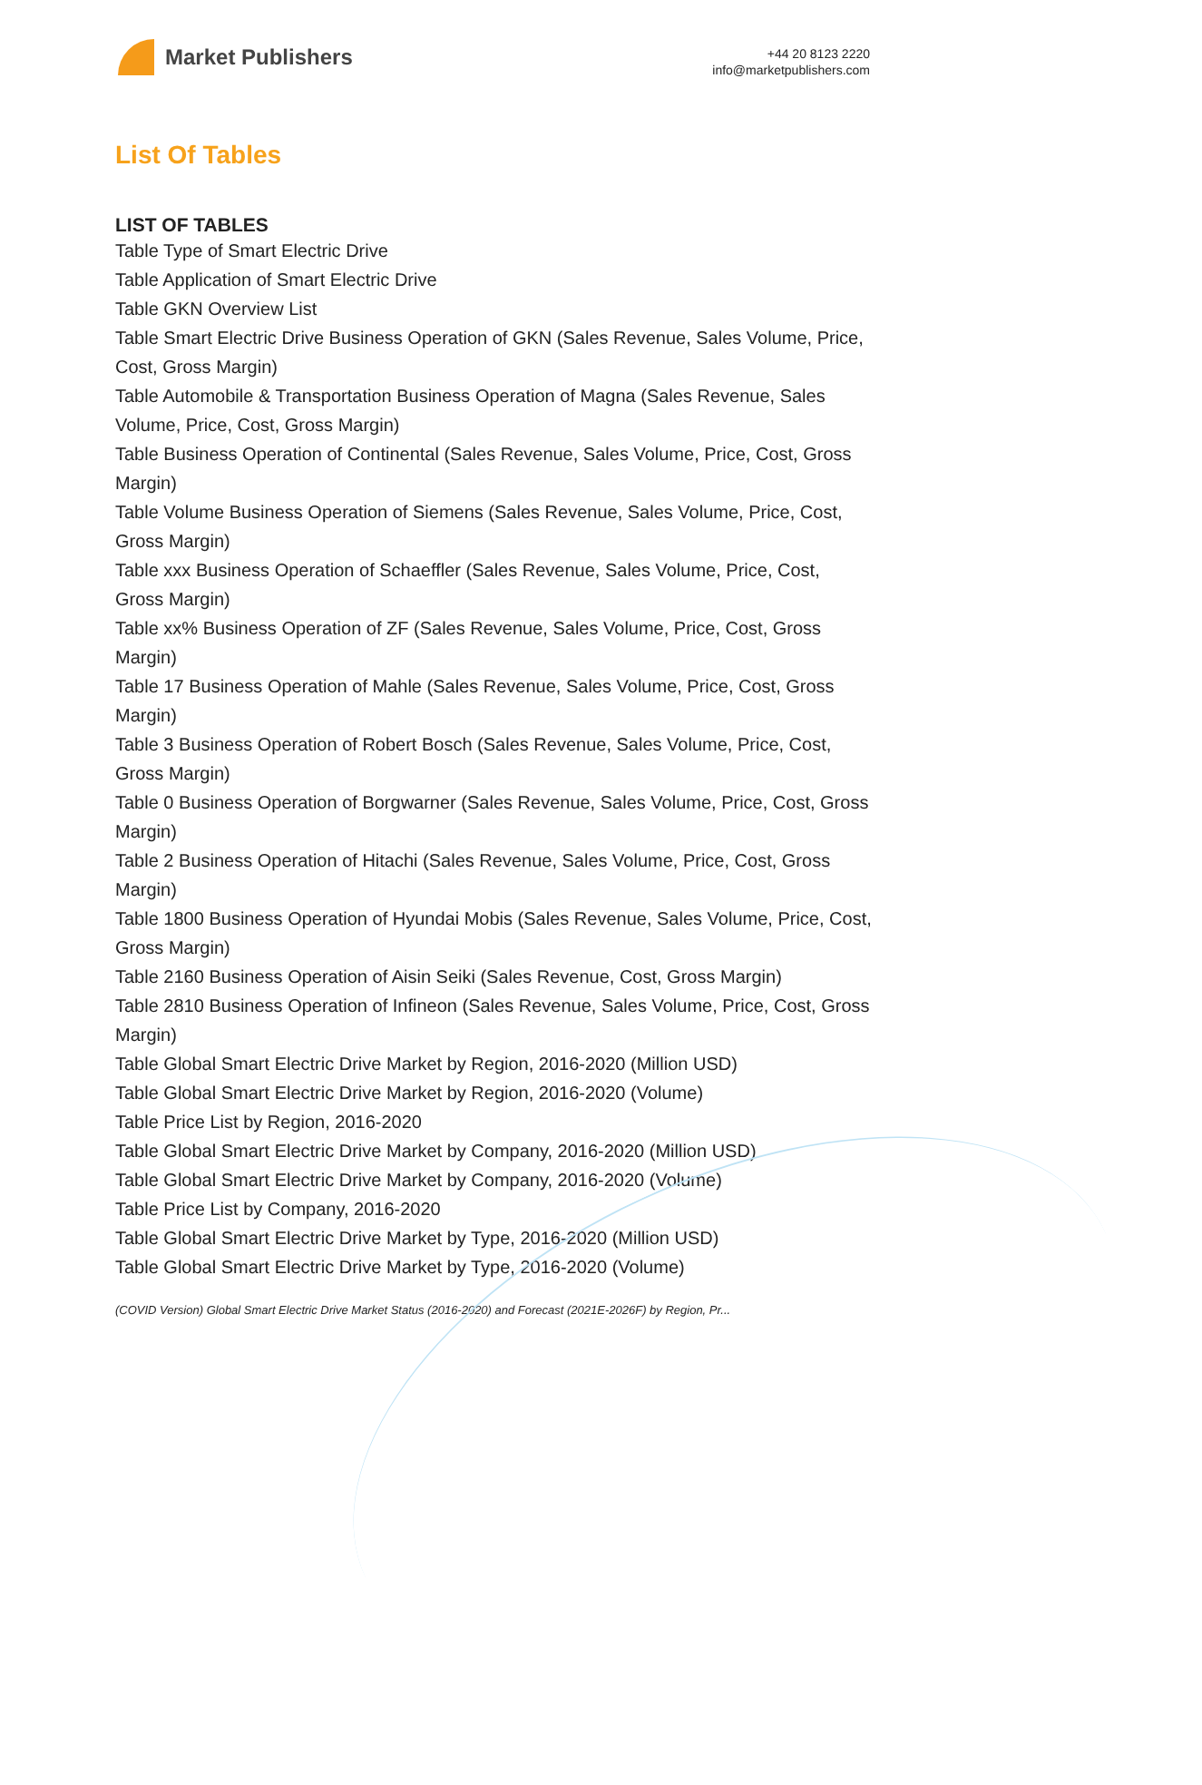Market Publishers
+44 20 8123 2220
info@marketpublishers.com
List Of Tables
LIST OF TABLES
Table Type of Smart Electric Drive
Table Application of Smart Electric Drive
Table GKN Overview List
Table Smart Electric Drive Business Operation of GKN (Sales Revenue, Sales Volume, Price, Cost, Gross Margin)
Table Automobile & Transportation Business Operation of Magna (Sales Revenue, Sales Volume, Price, Cost, Gross Margin)
Table Business Operation of Continental (Sales Revenue, Sales Volume, Price, Cost, Gross Margin)
Table Volume Business Operation of Siemens (Sales Revenue, Sales Volume, Price, Cost, Gross Margin)
Table xxx Business Operation of Schaeffler (Sales Revenue, Sales Volume, Price, Cost, Gross Margin)
Table xx% Business Operation of ZF (Sales Revenue, Sales Volume, Price, Cost, Gross Margin)
Table 17 Business Operation of Mahle (Sales Revenue, Sales Volume, Price, Cost, Gross Margin)
Table 3 Business Operation of Robert Bosch (Sales Revenue, Sales Volume, Price, Cost, Gross Margin)
Table 0 Business Operation of Borgwarner (Sales Revenue, Sales Volume, Price, Cost, Gross Margin)
Table 2 Business Operation of Hitachi (Sales Revenue, Sales Volume, Price, Cost, Gross Margin)
Table 1800 Business Operation of Hyundai Mobis (Sales Revenue, Sales Volume, Price, Cost, Gross Margin)
Table 2160 Business Operation of Aisin Seiki (Sales Revenue, Cost, Gross Margin)
Table 2810 Business Operation of Infineon (Sales Revenue, Sales Volume, Price, Cost, Gross Margin)
Table Global Smart Electric Drive Market by Region, 2016-2020 (Million USD)
Table Global Smart Electric Drive Market by Region, 2016-2020 (Volume)
Table Price List by Region, 2016-2020
Table Global Smart Electric Drive Market by Company, 2016-2020 (Million USD)
Table Global Smart Electric Drive Market by Company, 2016-2020 (Volume)
Table Price List by Company, 2016-2020
Table Global Smart Electric Drive Market by Type, 2016-2020 (Million USD)
Table Global Smart Electric Drive Market by Type, 2016-2020 (Volume)
(COVID Version) Global Smart Electric Drive Market Status (2016-2020) and Forecast (2021E-2026F) by Region, Pr...